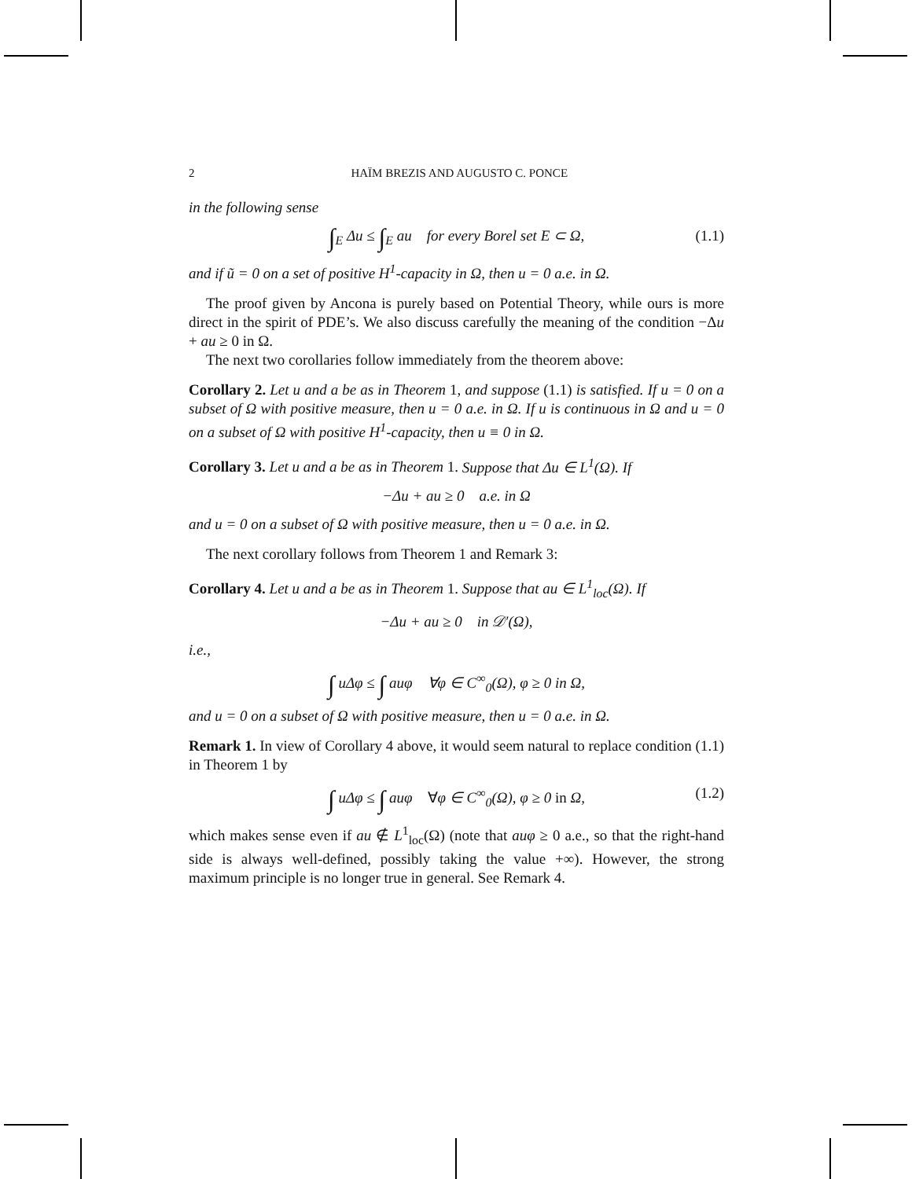2 HAÏM BREZIS AND AUGUSTO C. PONCE
in the following sense
∫<sub>E</sub> Δu ≤ ∫<sub>E</sub> au for every Borel set E ⊂ Ω, (1.1)
and if ũ = 0 on a set of positive H<sup>1</sup>-capacity in Ω, then u = 0 a.e. in Ω.
The proof given by Ancona is purely based on Potential Theory, while ours is more direct in the spirit of PDE’s. We also discuss carefully the meaning of the condition −Δu + au ≥ 0 in Ω.
The next two corollaries follow immediately from the theorem above:
Corollary 2. Let u and a be as in Theorem 1, and suppose (1.1) is satisfied. If u = 0 on a subset of Ω with positive measure, then u = 0 a.e. in Ω. If u is continuous in Ω and u = 0 on a subset of Ω with positive H<sup>1</sup>-capacity, then u ≡ 0 in Ω.
Corollary 3. Let u and a be as in Theorem 1. Suppose that Δu ∈ L<sup>1</sup>(Ω). If
−Δu + au ≥ 0 a.e. in Ω
and u = 0 on a subset of Ω with positive measure, then u = 0 a.e. in Ω.
The next corollary follows from Theorem 1 and Remark 3:
Corollary 4. Let u and a be as in Theorem 1. Suppose that au ∈ L<sup>1</sup><sub>loc</sub>(Ω). If
−Δu + au ≥ 0 in 𝒟′(Ω),
i.e.,
∫ uΔφ ≤ ∫ auφ ∀φ ∈ C<sup>∞</sup><sub>0</sub>(Ω), φ ≥ 0 in Ω,
and u = 0 on a subset of Ω with positive measure, then u = 0 a.e. in Ω.
Remark 1. In view of Corollary 4 above, it would seem natural to replace condition (1.1) in Theorem 1 by
∫ uΔφ ≤ ∫ auφ ∀φ ∈ C<sup>∞</sup><sub>0</sub>(Ω), φ ≥ 0 in Ω, (1.2)
which makes sense even if au ∉ L<sup>1</sup><sub>loc</sub>(Ω) (note that auφ ≥ 0 a.e., so that the right-hand side is always well-defined, possibly taking the value +∞). However, the strong maximum principle is no longer true in general. See Remark 4.